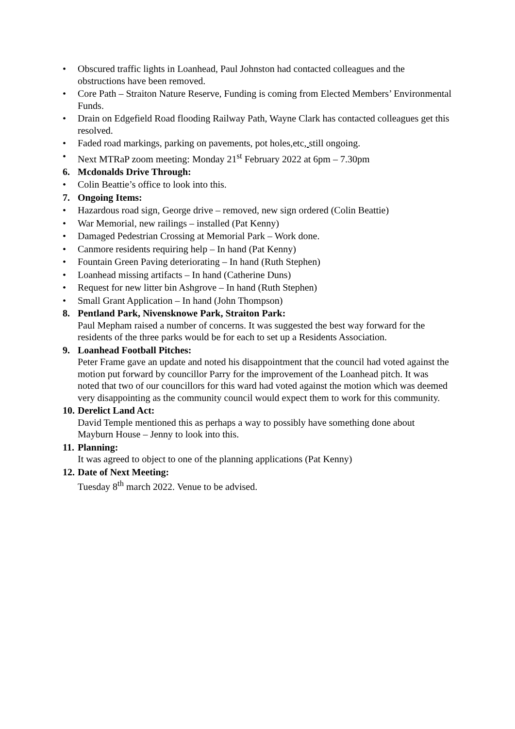• Obscured traffic lights in Loanhead, Paul Johnston had contacted colleagues and the obstructions have been removed.
• Core Path – Straiton Nature Reserve, Funding is coming from Elected Members’ Environmental Funds.
• Drain on Edgefield Road flooding Railway Path, Wayne Clark has contacted colleagues get this resolved.
• Faded road markings, parking on pavements, pot holes,etc, still ongoing.
• Next MTRaP zoom meeting: Monday 21<sup>st</sup> February 2022 at 6pm – 7.30pm
6. Mcdonalds Drive Through:
• Colin Beattie’s office to look into this.
7. Ongoing Items:
• Hazardous road sign, George drive – removed, new sign ordered (Colin Beattie)
• War Memorial, new railings – installed (Pat Kenny)
• Damaged Pedestrian Crossing at Memorial Park – Work done.
• Canmore residents requiring help – In hand (Pat Kenny)
• Fountain Green Paving deteriorating – In hand (Ruth Stephen)
• Loanhead missing artifacts – In hand (Catherine Duns)
• Request for new litter bin Ashgrove – In hand (Ruth Stephen)
• Small Grant Application – In hand (John Thompson)
8. Pentland Park, Nivensknowe Park, Straiton Park:
Paul Mepham raised a number of concerns. It was suggested the best way forward for the residents of the three parks would be for each to set up a Residents Association.
9. Loanhead Football Pitches:
Peter Frame gave an update and noted his disappointment that the council had voted against the motion put forward by councillor Parry for the improvement of the Loanhead pitch. It was noted that two of our councillors for this ward had voted against the motion which was deemed very disappointing as the community council would expect them to work for this community.
10. Derelict Land Act:
David Temple mentioned this as perhaps a way to possibly have something done about Mayburn House – Jenny to look into this.
11. Planning:
It was agreed to object to one of the planning applications (Pat Kenny)
12. Date of Next Meeting:
Tuesday 8<sup>th</sup> march 2022. Venue to be advised.